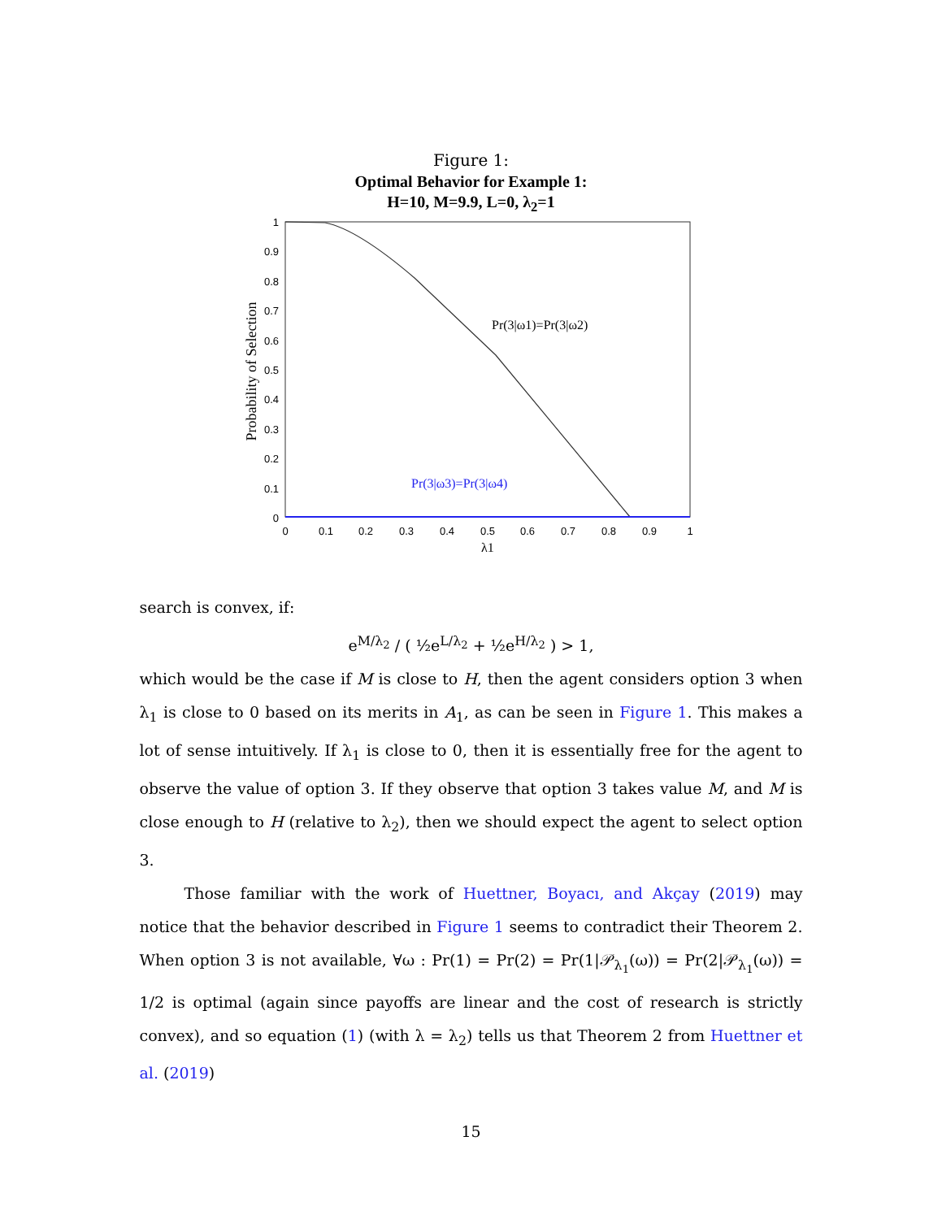Figure 1:
Optimal Behavior for Example 1:
H=10, M=9.9, L=0, λ<sub>2</sub>=1
Pr(3|ω1)=Pr(3|ω2)
Pr(3|ω3)=Pr(3|ω4)
1
0.9
0.8
0.7
0.6
0.5
0.4
0.3
0.2
0.1
0
0
0.1
0.2
0.3
0.4
0.5
0.6
0.7
0.8
0.9
1
λ1
Probability of Selection
search is convex, if:
e<sup>M/λ<sub>2</sub></sup> / ( ½e<sup>L/λ<sub>2</sub></sup> + ½e<sup>H/λ<sub>2</sub></sup> ) > 1,
which would be the case if M is close to H, then the agent considers option 3 when λ<sub>1</sub> is close to 0 based on its merits in A<sub>1</sub>, as can be seen in Figure 1. This makes a lot of sense intuitively. If λ<sub>1</sub> is close to 0, then it is essentially free for the agent to observe the value of option 3. If they observe that option 3 takes value M, and M is close enough to H (relative to λ<sub>2</sub>), then we should expect the agent to select option 3.
Those familiar with the work of Huettner, Boyacı, and Akçay (2019) may notice that the behavior described in Figure 1 seems to contradict their Theorem 2. When option 3 is not available, ∀ω : Pr(1) = Pr(2) = Pr(1|𝒫<sub>λ<sub>1</sub></sub>(ω)) = Pr(2|𝒫<sub>λ<sub>1</sub></sub>(ω)) = 1/2 is optimal (again since payoffs are linear and the cost of research is strictly convex), and so equation (1) (with λ = λ<sub>2</sub>) tells us that Theorem 2 from Huettner et al. (2019)
15